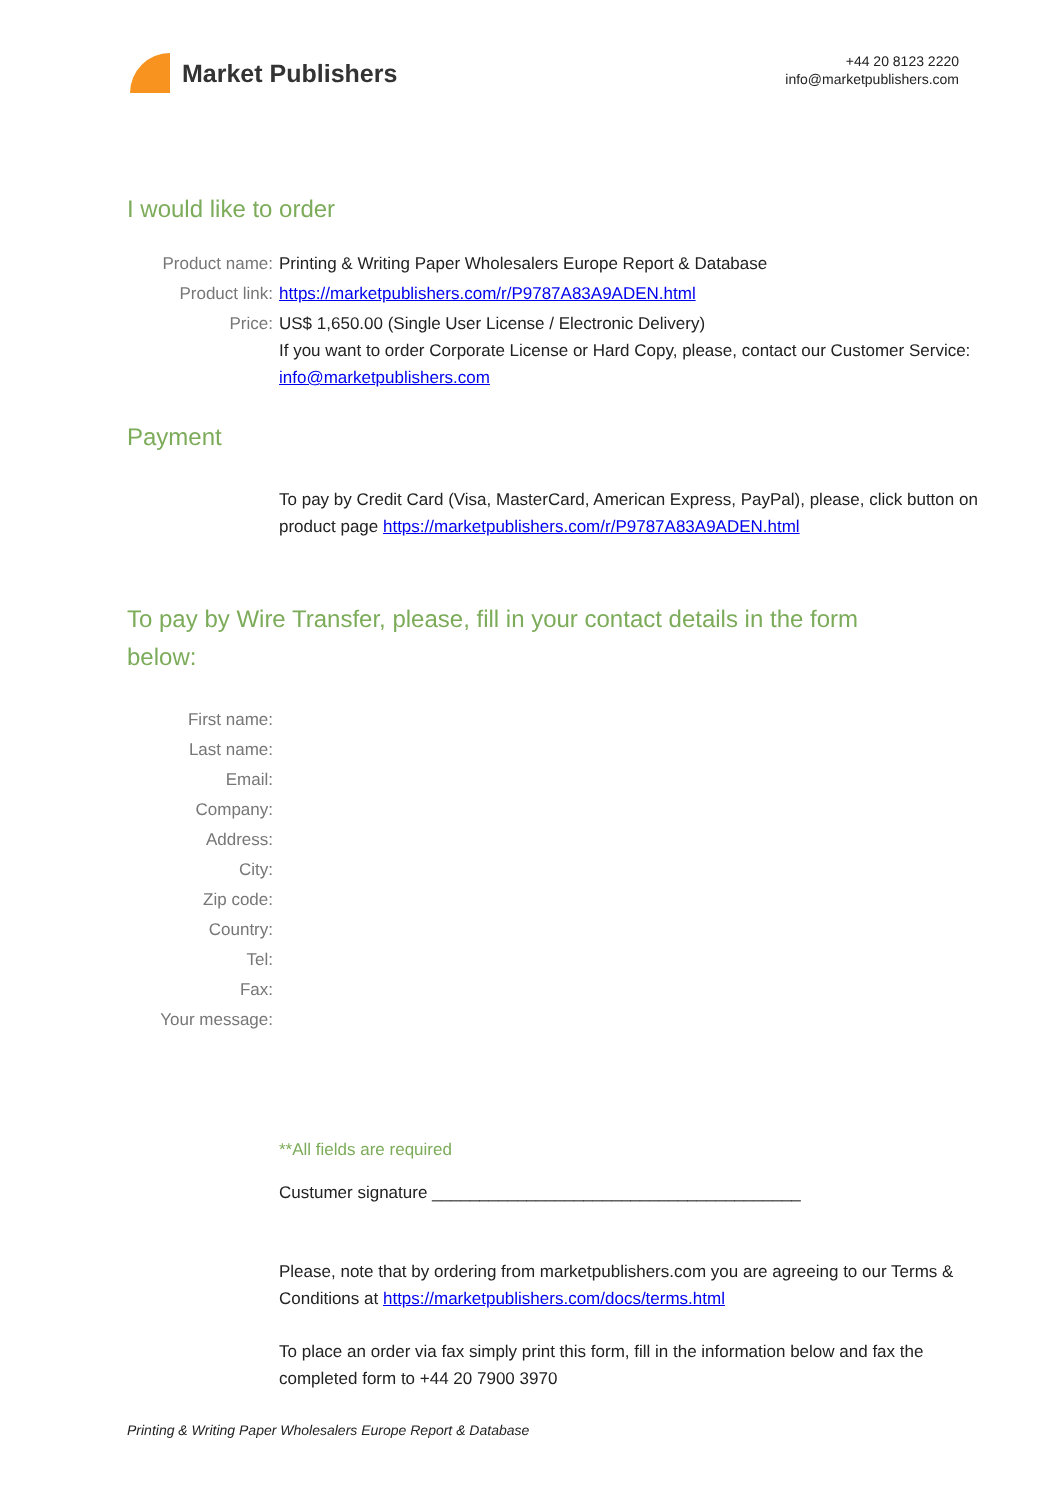Market Publishers
+44 20 8123 2220
info@marketpublishers.com
I would like to order
Product name: Printing & Writing Paper Wholesalers Europe Report & Database
Product link: https://marketpublishers.com/r/P9787A83A9ADEN.html
Price: US$ 1,650.00 (Single User License / Electronic Delivery)
If you want to order Corporate License or Hard Copy, please, contact our Customer Service:
info@marketpublishers.com
Payment
To pay by Credit Card (Visa, MasterCard, American Express, PayPal), please, click button on product page https://marketpublishers.com/r/P9787A83A9ADEN.html
To pay by Wire Transfer, please, fill in your contact details in the form below:
First name:
Last name:
Email:
Company:
Address:
City:
Zip code:
Country:
Tel:
Fax:
Your message:
**All fields are required
Custumer signature _______________________________________
Please, note that by ordering from marketpublishers.com you are agreeing to our Terms & Conditions at https://marketpublishers.com/docs/terms.html
To place an order via fax simply print this form, fill in the information below and fax the completed form to +44 20 7900 3970
Printing & Writing Paper Wholesalers Europe Report & Database